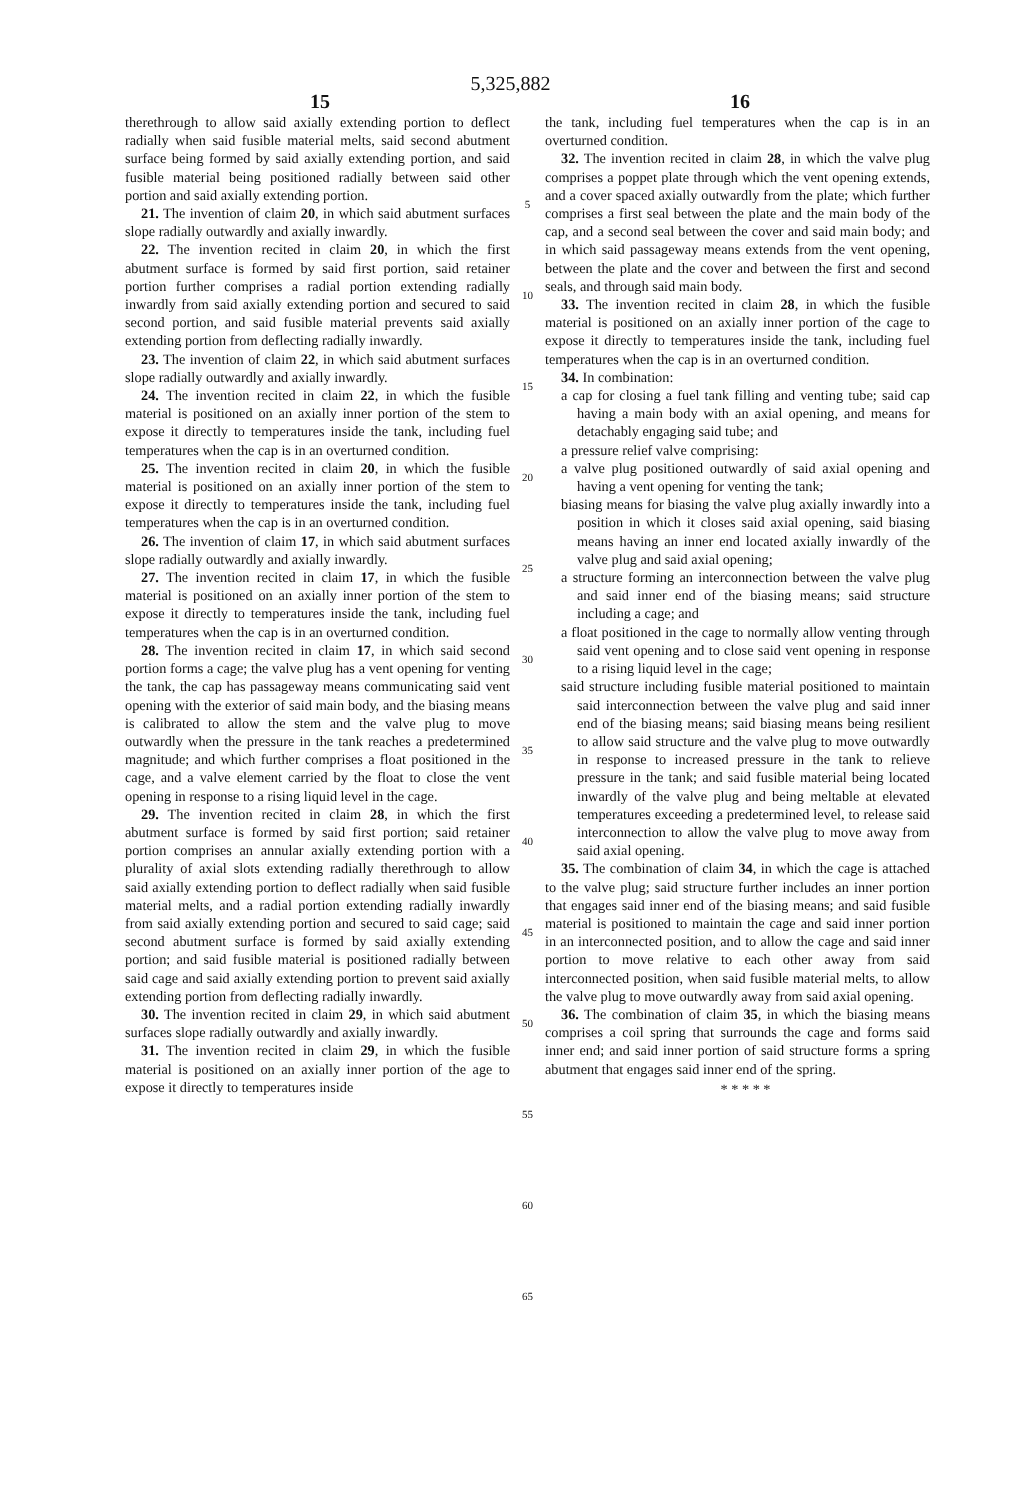5,325,882
15 16
therethrough to allow said axially extending portion to deflect radially when said fusible material melts, said second abutment surface being formed by said axially extending portion, and said fusible material being positioned radially between said other portion and said axially extending portion.
21. The invention of claim 20, in which said abutment surfaces slope radially outwardly and axially inwardly.
22. The invention recited in claim 20, in which the first abutment surface is formed by said first portion, said retainer portion further comprises a radial portion extending radially inwardly from said axially extending portion and secured to said second portion, and said fusible material prevents said axially extending portion from deflecting radially inwardly.
23. The invention of claim 22, in which said abutment surfaces slope radially outwardly and axially inwardly.
24. The invention recited in claim 22, in which the fusible material is positioned on an axially inner portion of the stem to expose it directly to temperatures inside the tank, including fuel temperatures when the cap is in an overturned condition.
25. The invention recited in claim 20, in which the fusible material is positioned on an axially inner portion of the stem to expose it directly to temperatures inside the tank, including fuel temperatures when the cap is in an overturned condition.
26. The invention of claim 17, in which said abutment surfaces slope radially outwardly and axially inwardly.
27. The invention recited in claim 17, in which the fusible material is positioned on an axially inner portion of the stem to expose it directly to temperatures inside the tank, including fuel temperatures when the cap is in an overturned condition.
28. The invention recited in claim 17, in which said second portion forms a cage; the valve plug has a vent opening for venting the tank, the cap has passageway means communicating said vent opening with the exterior of said main body, and the biasing means is calibrated to allow the stem and the valve plug to move outwardly when the pressure in the tank reaches a predetermined magnitude; and which further comprises a float positioned in the cage, and a valve element carried by the float to close the vent opening in response to a rising liquid level in the cage.
29. The invention recited in claim 28, in which the first abutment surface is formed by said first portion; said retainer portion comprises an annular axially extending portion with a plurality of axial slots extending radially therethrough to allow said axially extending portion to deflect radially when said fusible material melts, and a radial portion extending radially inwardly from said axially extending portion and secured to said cage; said second abutment surface is formed by said axially extending portion; and said fusible material is positioned radially between said cage and said axially extending portion to prevent said axially extending portion from deflecting radially inwardly.
30. The invention recited in claim 29, in which said abutment surfaces slope radially outwardly and axially inwardly.
31. The invention recited in claim 29, in which the fusible material is positioned on an axially inner portion of the age to expose it directly to temperatures inside
5
10
15
20
25
30
35
40
45
50
55
60
65
the tank, including fuel temperatures when the cap is in an overturned condition.
32. The invention recited in claim 28, in which the valve plug comprises a poppet plate through which the vent opening extends, and a cover spaced axially outwardly from the plate; which further comprises a first seal between the plate and the main body of the cap, and a second seal between the cover and said main body; and in which said passageway means extends from the vent opening, between the plate and the cover and between the first and second seals, and through said main body.
33. The invention recited in claim 28, in which the fusible material is positioned on an axially inner portion of the cage to expose it directly to temperatures inside the tank, including fuel temperatures when the cap is in an overturned condition.
34. In combination:
a cap for closing a fuel tank filling and venting tube; said cap having a main body with an axial opening, and means for detachably engaging said tube; and
a pressure relief valve comprising:
a valve plug positioned outwardly of said axial opening and having a vent opening for venting the tank;
biasing means for biasing the valve plug axially inwardly into a position in which it closes said axial opening, said biasing means having an inner end located axially inwardly of the valve plug and said axial opening;
a structure forming an interconnection between the valve plug and said inner end of the biasing means; said structure including a cage; and
a float positioned in the cage to normally allow venting through said vent opening and to close said vent opening in response to a rising liquid level in the cage;
said structure including fusible material positioned to maintain said interconnection between the valve plug and said inner end of the biasing means; said biasing means being resilient to allow said structure and the valve plug to move outwardly in response to increased pressure in the tank to relieve pressure in the tank; and said fusible material being located inwardly of the valve plug and being meltable at elevated temperatures exceeding a predetermined level, to release said interconnection to allow the valve plug to move away from said axial opening.
35. The combination of claim 34, in which the cage is attached to the valve plug; said structure further includes an inner portion that engages said inner end of the biasing means; and said fusible material is positioned to maintain the cage and said inner portion in an interconnected position, and to allow the cage and said inner portion to move relative to each other away from said interconnected position, when said fusible material melts, to allow the valve plug to move outwardly away from said axial opening.
36. The combination of claim 35, in which the biasing means comprises a coil spring that surrounds the cage and forms said inner end; and said inner portion of said structure forms a spring abutment that engages said inner end of the spring.
* * * * *